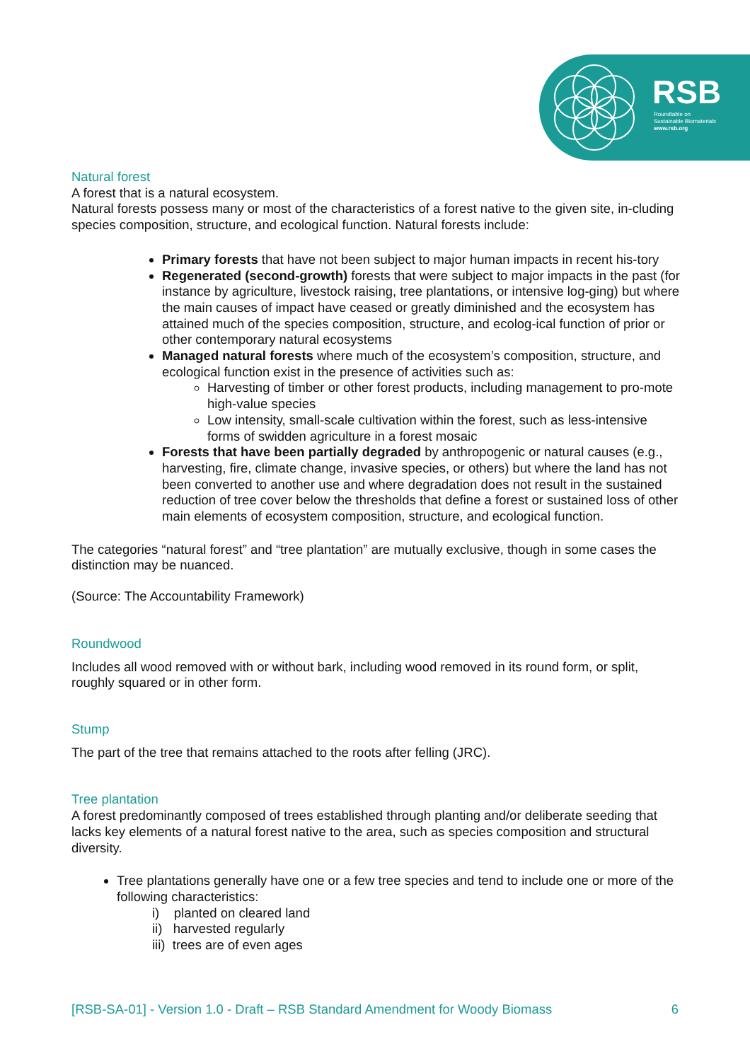RSB
Roundtable on
Sustainable Biomaterials
www.rsb.org
Natural forest
A forest that is a natural ecosystem.
Natural forests possess many or most of the characteristics of a forest native to the given site, in-cluding species composition, structure, and ecological function. Natural forests include:
Primary forests that have not been subject to major human impacts in recent his-tory
Regenerated (second-growth) forests that were subject to major impacts in the past (for instance by agriculture, livestock raising, tree plantations, or intensive log-ging) but where the main causes of impact have ceased or greatly diminished and the ecosystem has attained much of the species composition, structure, and ecolog-ical function of prior or other contemporary natural ecosystems
Managed natural forests where much of the ecosystem’s composition, structure, and ecological function exist in the presence of activities such as:
Harvesting of timber or other forest products, including management to pro-mote high-value species
Low intensity, small-scale cultivation within the forest, such as less-intensive forms of swidden agriculture in a forest mosaic
Forests that have been partially degraded by anthropogenic or natural causes (e.g., harvesting, fire, climate change, invasive species, or others) but where the land has not been converted to another use and where degradation does not result in the sustained reduction of tree cover below the thresholds that define a forest or sustained loss of other main elements of ecosystem composition, structure, and ecological function.
The categories “natural forest” and “tree plantation” are mutually exclusive, though in some cases the distinction may be nuanced.
(Source: The Accountability Framework)
Roundwood
Includes all wood removed with or without bark, including wood removed in its round form, or split, roughly squared or in other form.
Stump
The part of the tree that remains attached to the roots after felling (JRC).
Tree plantation
A forest predominantly composed of trees established through planting and/or deliberate seeding that lacks key elements of a natural forest native to the area, such as species composition and structural diversity.
Tree plantations generally have one or a few tree species and tend to include one or more of the following characteristics:
i) planted on cleared land
ii) harvested regularly
iii) trees are of even ages
[RSB-SA-01] - Version 1.0 - Draft – RSB Standard Amendment for Woody Biomass 6